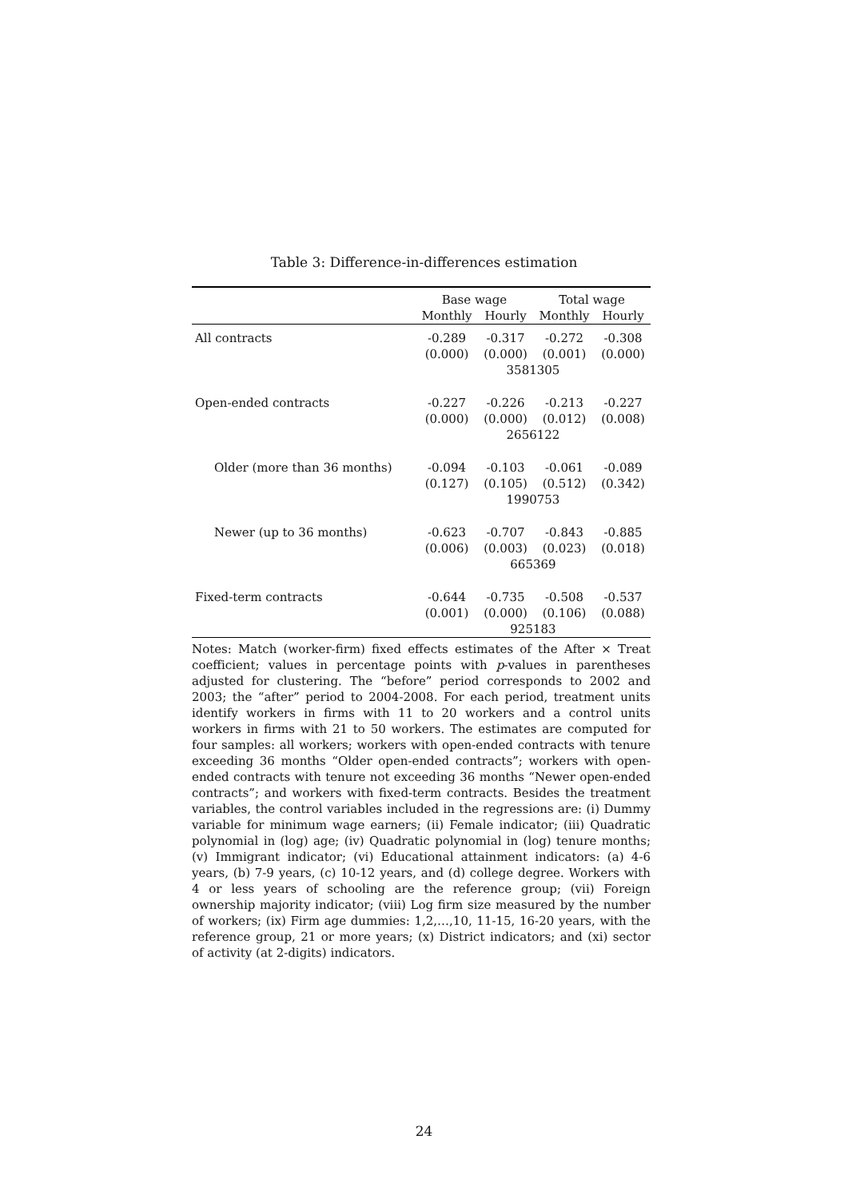Table 3: Difference-in-differences estimation
| | Base wage | | Total wage | |
| --- | --- | --- | --- | --- |
| | Monthly | Hourly | Monthly | Hourly |
| All contracts | -0.289 | -0.317 | -0.272 | -0.308 |
| | (0.000) | (0.000) | (0.001) | (0.000) |
| | 3581305 | | | |
| Open-ended contracts | -0.227 | -0.226 | -0.213 | -0.227 |
| | (0.000) | (0.000) | (0.012) | (0.008) |
| | 2656122 | | | |
| Older (more than 36 months) | -0.094 | -0.103 | -0.061 | -0.089 |
| | (0.127) | (0.105) | (0.512) | (0.342) |
| | 1990753 | | | |
| Newer (up to 36 months) | -0.623 | -0.707 | -0.843 | -0.885 |
| | (0.006) | (0.003) | (0.023) | (0.018) |
| | 665369 | | | |
| Fixed-term contracts | -0.644 | -0.735 | -0.508 | -0.537 |
| | (0.001) | (0.000) | (0.106) | (0.088) |
| | 925183 | | | |
Notes: Match (worker-firm) fixed effects estimates of the After × Treat coefficient; values in percentage points with p-values in parentheses adjusted for clustering. The “before” period corresponds to 2002 and 2003; the “after” period to 2004-2008. For each period, treatment units identify workers in firms with 11 to 20 workers and a control units workers in firms with 21 to 50 workers. The estimates are computed for four samples: all workers; workers with open-ended contracts with tenure exceeding 36 months “Older open-ended contracts”; workers with open-ended contracts with tenure not exceeding 36 months “Newer open-ended contracts”; and workers with fixed-term contracts. Besides the treatment variables, the control variables included in the regressions are: (i) Dummy variable for minimum wage earners; (ii) Female indicator; (iii) Quadratic polynomial in (log) age; (iv) Quadratic polynomial in (log) tenure months; (v) Immigrant indicator; (vi) Educational attainment indicators: (a) 4-6 years, (b) 7-9 years, (c) 10-12 years, and (d) college degree. Workers with 4 or less years of schooling are the reference group; (vii) Foreign ownership majority indicator; (viii) Log firm size measured by the number of workers; (ix) Firm age dummies: 1,2,…,10, 11-15, 16-20 years, with the reference group, 21 or more years; (x) District indicators; and (xi) sector of activity (at 2-digits) indicators.
24